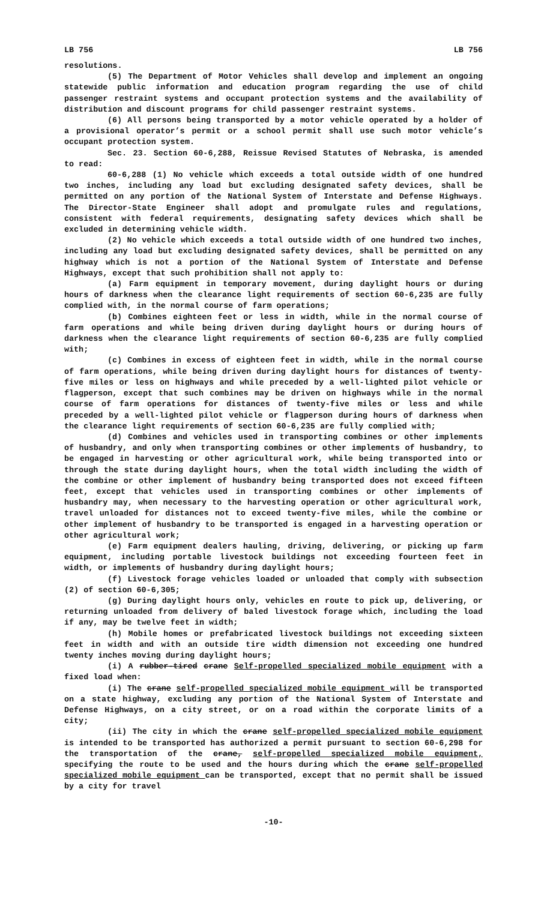LB 756 LB 756
resolutions.
(5) The Department of Motor Vehicles shall develop and implement an ongoing statewide public information and education program regarding the use of child passenger restraint systems and occupant protection systems and the availability of distribution and discount programs for child passenger restraint systems.
(6) All persons being transported by a motor vehicle operated by a holder of a provisional operator’s permit or a school permit shall use such motor vehicle’s occupant protection system.
Sec. 23. Section 60-6,288, Reissue Revised Statutes of Nebraska, is amended to read:
60-6,288 (1) No vehicle which exceeds a total outside width of one hundred two inches, including any load but excluding designated safety devices, shall be permitted on any portion of the National System of Interstate and Defense Highways. The Director-State Engineer shall adopt and promulgate rules and regulations, consistent with federal requirements, designating safety devices which shall be excluded in determining vehicle width.
(2) No vehicle which exceeds a total outside width of one hundred two inches, including any load but excluding designated safety devices, shall be permitted on any highway which is not a portion of the National System of Interstate and Defense Highways, except that such prohibition shall not apply to:
(a) Farm equipment in temporary movement, during daylight hours or during hours of darkness when the clearance light requirements of section 60-6,235 are fully complied with, in the normal course of farm operations;
(b) Combines eighteen feet or less in width, while in the normal course of farm operations and while being driven during daylight hours or during hours of darkness when the clearance light requirements of section 60-6,235 are fully complied with;
(c) Combines in excess of eighteen feet in width, while in the normal course of farm operations, while being driven during daylight hours for distances of twenty-five miles or less on highways and while preceded by a well-lighted pilot vehicle or flagperson, except that such combines may be driven on highways while in the normal course of farm operations for distances of twenty-five miles or less and while preceded by a well-lighted pilot vehicle or flagperson during hours of darkness when the clearance light requirements of section 60-6,235 are fully complied with;
(d) Combines and vehicles used in transporting combines or other implements of husbandry, and only when transporting combines or other implements of husbandry, to be engaged in harvesting or other agricultural work, while being transported into or through the state during daylight hours, when the total width including the width of the combine or other implement of husbandry being transported does not exceed fifteen feet, except that vehicles used in transporting combines or other implements of husbandry may, when necessary to the harvesting operation or other agricultural work, travel unloaded for distances not to exceed twenty-five miles, while the combine or other implement of husbandry to be transported is engaged in a harvesting operation or other agricultural work;
(e) Farm equipment dealers hauling, driving, delivering, or picking up farm equipment, including portable livestock buildings not exceeding fourteen feet in width, or implements of husbandry during daylight hours;
(f) Livestock forage vehicles loaded or unloaded that comply with subsection (2) of section 60-6,305;
(g) During daylight hours only, vehicles en route to pick up, delivering, or returning unloaded from delivery of baled livestock forage which, including the load if any, may be twelve feet in width;
(h) Mobile homes or prefabricated livestock buildings not exceeding sixteen feet in width and with an outside tire width dimension not exceeding one hundred twenty inches moving during daylight hours;
(i) A rubber-tired crane Self-propelled specialized mobile equipment with a fixed load when:
(i) The crane self-propelled specialized mobile equipment will be transported on a state highway, excluding any portion of the National System of Interstate and Defense Highways, on a city street, or on a road within the corporate limits of a city;
(ii) The city in which the crane self-propelled specialized mobile equipment is intended to be transported has authorized a permit pursuant to section 60-6,298 for the transportation of the crane, self-propelled specialized mobile equipment, specifying the route to be used and the hours during which the crane self-propelled specialized mobile equipment can be transported, except that no permit shall be issued by a city for travel
-10-